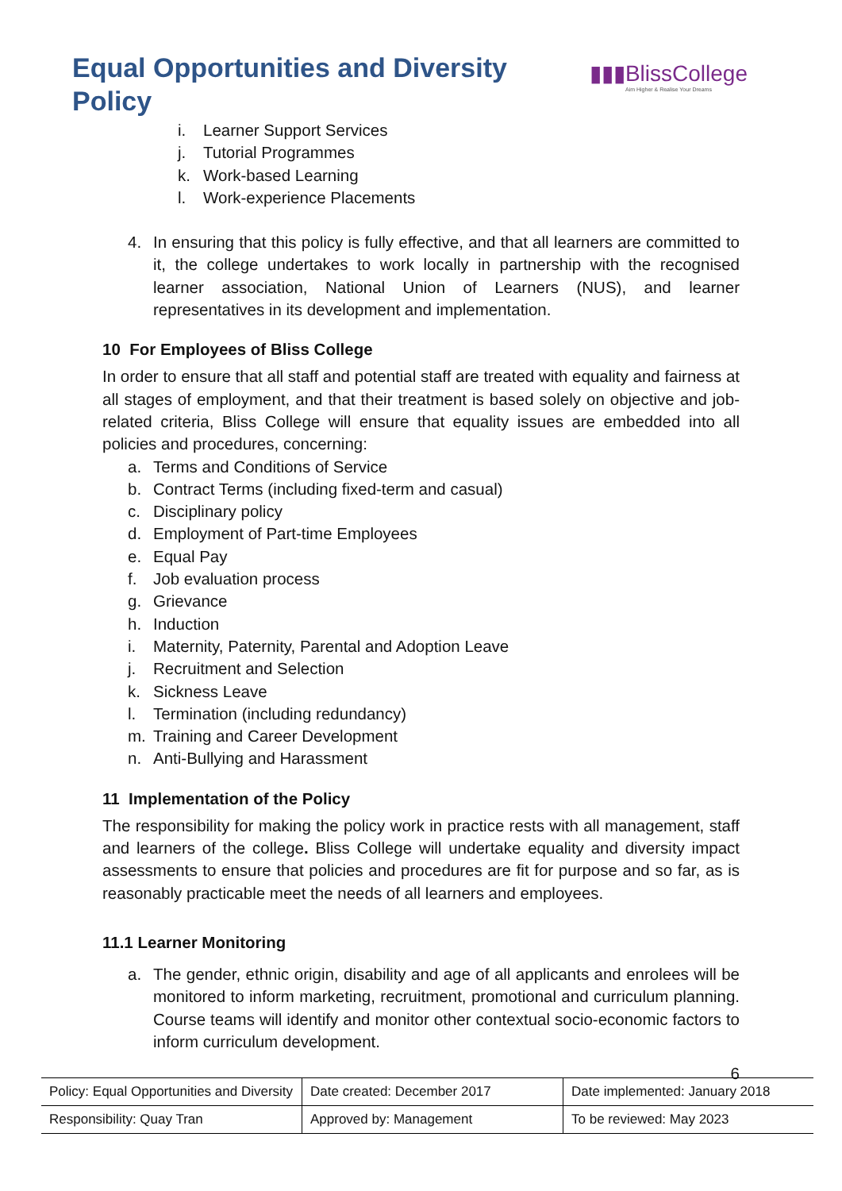Equal Opportunities and Diversity Policy
▮▮▮BlissCollege
Aim Higher & Realise Your Dreams
i. Learner Support Services
j. Tutorial Programmes
k. Work-based Learning
l. Work-experience Placements
4.
In ensuring that this policy is fully effective, and that all learners are committed to it, the college undertakes to work locally in partnership with the recognised learner association, National Union of Learners (NUS), and learner representatives in its development and implementation.
10 For Employees of Bliss College
In order to ensure that all staff and potential staff are treated with equality and fairness at all stages of employment, and that their treatment is based solely on objective and job-related criteria, Bliss College will ensure that equality issues are embedded into all policies and procedures, concerning:
a. Terms and Conditions of Service
b. Contract Terms (including fixed-term and casual)
c. Disciplinary policy
d. Employment of Part-time Employees
e. Equal Pay
f. Job evaluation process
g. Grievance
h. Induction
i. Maternity, Paternity, Parental and Adoption Leave
j. Recruitment and Selection
k. Sickness Leave
l. Termination (including redundancy)
m. Training and Career Development
n. Anti-Bullying and Harassment
11 Implementation of the Policy
The responsibility for making the policy work in practice rests with all management, staff and learners of the college. Bliss College will undertake equality and diversity impact assessments to ensure that policies and procedures are fit for purpose and so far, as is reasonably practicable meet the needs of all learners and employees.
11.1 Learner Monitoring
a.
The gender, ethnic origin, disability and age of all applicants and enrolees will be monitored to inform marketing, recruitment, promotional and curriculum planning. Course teams will identify and monitor other contextual socio-economic factors to inform curriculum development.
6
| Policy: Equal Opportunities and Diversity | Date created: December 2017 | Date implemented: January 2018 |
| Responsibility: Quay Tran | Approved by: Management | To be reviewed: May 2023 |